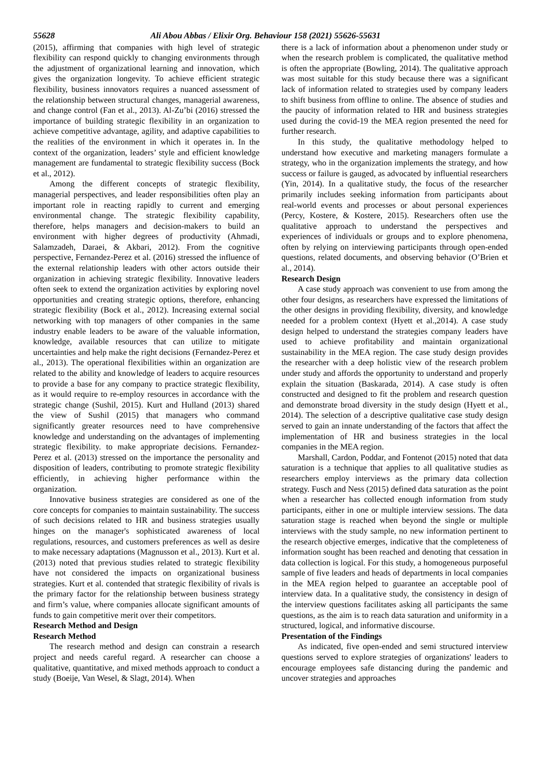55628 Ali Abou Abbas / Elixir Org. Behaviour 158 (2021) 55626-55631
(2015), affirming that companies with high level of strategic flexibility can respond quickly to changing environments through the adjustment of organizational learning and innovation, which gives the organization longevity. To achieve efficient strategic flexibility, business innovators requires a nuanced assessment of the relationship between structural changes, managerial awareness, and change control (Fan et al., 2013). Al-Zu’bi (2016) stressed the importance of building strategic flexibility in an organization to achieve competitive advantage, agility, and adaptive capabilities to the realities of the environment in which it operates in. In the context of the organization, leaders’ style and efficient knowledge management are fundamental to strategic flexibility success (Bock et al., 2012).
Among the different concepts of strategic flexibility, managerial perspectives, and leader responsibilities often play an important role in reacting rapidly to current and emerging environmental change. The strategic flexibility capability, therefore, helps managers and decision-makers to build an environment with higher degrees of productivity (Ahmadi, Salamzadeh, Daraei, & Akbari, 2012). From the cognitive perspective, Fernandez-Perez et al. (2016) stressed the influence of the external relationship leaders with other actors outside their organization in achieving strategic flexibility. Innovative leaders often seek to extend the organization activities by exploring novel opportunities and creating strategic options, therefore, enhancing strategic flexibility (Bock et al., 2012). Increasing external social networking with top managers of other companies in the same industry enable leaders to be aware of the valuable information, knowledge, available resources that can utilize to mitigate uncertainties and help make the right decisions (Fernandez-Perez et al., 2013). The operational flexibilities within an organization are related to the ability and knowledge of leaders to acquire resources to provide a base for any company to practice strategic flexibility, as it would require to re-employ resources in accordance with the strategic change (Sushil, 2015). Kurt and Hulland (2013) shared the view of Sushil (2015) that managers who command significantly greater resources need to have comprehensive knowledge and understanding on the advantages of implementing strategic flexibility. to make appropriate decisions. Fernandez-Perez et al. (2013) stressed on the importance the personality and disposition of leaders, contributing to promote strategic flexibility efficiently, in achieving higher performance within the organization.
Innovative business strategies are considered as one of the core concepts for companies to maintain sustainability. The success of such decisions related to HR and business strategies usually hinges on the manager's sophisticated awareness of local regulations, resources, and customers preferences as well as desire to make necessary adaptations (Magnusson et al., 2013). Kurt et al. (2013) noted that previous studies related to strategic flexibility have not considered the impacts on organizational business strategies. Kurt et al. contended that strategic flexibility of rivals is the primary factor for the relationship between business strategy and firm’s value, where companies allocate significant amounts of funds to gain competitive merit over their competitors.
Research Method and Design
Research Method
The research method and design can constrain a research project and needs careful regard. A researcher can choose a qualitative, quantitative, and mixed methods approach to conduct a study (Boeije, Van Wesel, & Slagt, 2014). When
there is a lack of information about a phenomenon under study or when the research problem is complicated, the qualitative method is often the appropriate (Bowling, 2014). The qualitative approach was most suitable for this study because there was a significant lack of information related to strategies used by company leaders to shift business from offline to online. The absence of studies and the paucity of information related to HR and business strategies used during the covid-19 the MEA region presented the need for further research.
In this study, the qualitative methodology helped to understand how executive and marketing managers formulate a strategy, who in the organization implements the strategy, and how success or failure is gauged, as advocated by influential researchers (Yin, 2014). In a qualitative study, the focus of the researcher primarily includes seeking information from participants about real-world events and processes or about personal experiences (Percy, Kostere, & Kostere, 2015). Researchers often use the qualitative approach to understand the perspectives and experiences of individuals or groups and to explore phenomena, often by relying on interviewing participants through open-ended questions, related documents, and observing behavior (O’Brien et al., 2014).
Research Design
A case study approach was convenient to use from among the other four designs, as researchers have expressed the limitations of the other designs in providing flexibility, diversity, and knowledge needed for a problem context (Hyett et al.,2014). A case study design helped to understand the strategies company leaders have used to achieve profitability and maintain organizational sustainability in the MEA region. The case study design provides the researcher with a deep holistic view of the research problem under study and affords the opportunity to understand and properly explain the situation (Baskarada, 2014). A case study is often constructed and designed to fit the problem and research question and demonstrate broad diversity in the study design (Hyett et al., 2014). The selection of a descriptive qualitative case study design served to gain an innate understanding of the factors that affect the implementation of HR and business strategies in the local companies in the MEA region.
Marshall, Cardon, Poddar, and Fontenot (2015) noted that data saturation is a technique that applies to all qualitative studies as researchers employ interviews as the primary data collection strategy. Fusch and Ness (2015) defined data saturation as the point when a researcher has collected enough information from study participants, either in one or multiple interview sessions. The data saturation stage is reached when beyond the single or multiple interviews with the study sample, no new information pertinent to the research objective emerges, indicative that the completeness of information sought has been reached and denoting that cessation in data collection is logical. For this study, a homogeneous purposeful sample of five leaders and heads of departments in local companies in the MEA region helped to guarantee an acceptable pool of interview data. In a qualitative study, the consistency in design of the interview questions facilitates asking all participants the same questions, as the aim is to reach data saturation and uniformity in a structured, logical, and informative discourse.
Presentation of the Findings
As indicated, five open-ended and semi structured interview questions served to explore strategies of organizations' leaders to encourage employees safe distancing during the pandemic and uncover strategies and approaches